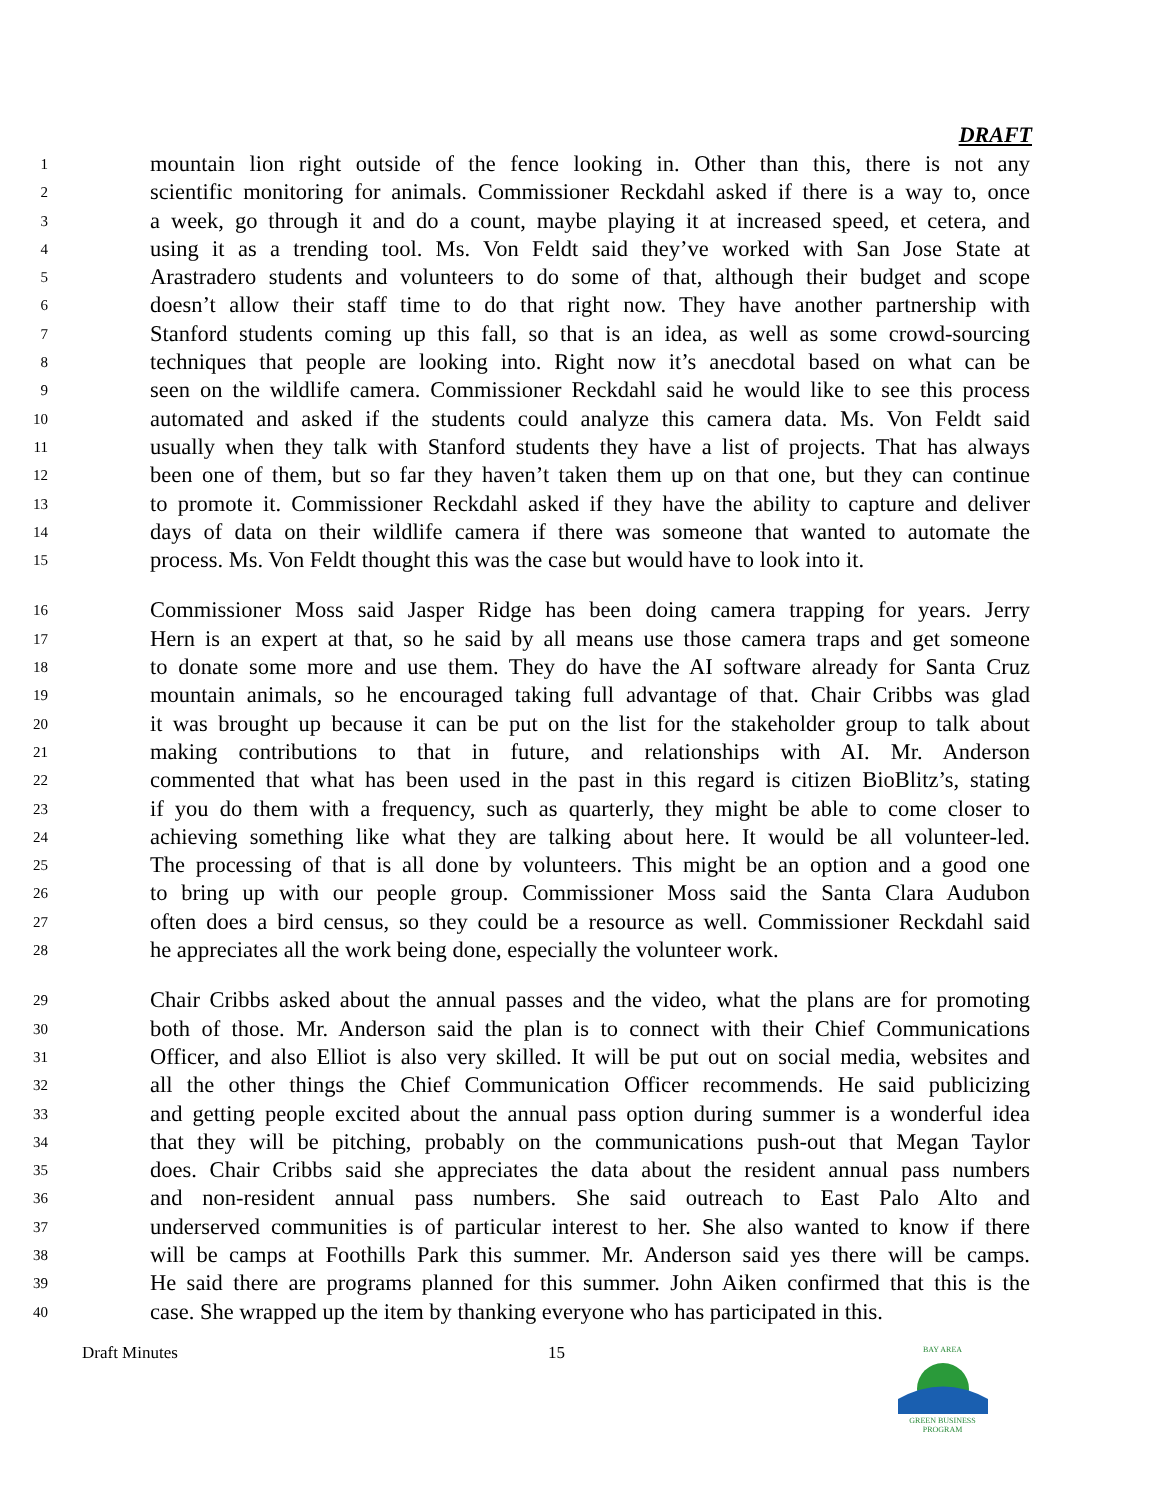DRAFT
1 mountain lion right outside of the fence looking in. Other than this, there is not any
2 scientific monitoring for animals. Commissioner Reckdahl asked if there is a way to, once
3 a week, go through it and do a count, maybe playing it at increased speed, et cetera, and
4 using it as a trending tool. Ms. Von Feldt said they’ve worked with San Jose State at
5 Arastradero students and volunteers to do some of that, although their budget and scope
6 doesn’t allow their staff time to do that right now. They have another partnership with
7 Stanford students coming up this fall, so that is an idea, as well as some crowd-sourcing
8 techniques that people are looking into. Right now it’s anecdotal based on what can be
9 seen on the wildlife camera. Commissioner Reckdahl said he would like to see this process
10 automated and asked if the students could analyze this camera data. Ms. Von Feldt said
11 usually when they talk with Stanford students they have a list of projects. That has always
12 been one of them, but so far they haven’t taken them up on that one, but they can continue
13 to promote it. Commissioner Reckdahl asked if they have the ability to capture and deliver
14 days of data on their wildlife camera if there was someone that wanted to automate the
15 process. Ms. Von Feldt thought this was the case but would have to look into it.
16 Commissioner Moss said Jasper Ridge has been doing camera trapping for years. Jerry
17 Hern is an expert at that, so he said by all means use those camera traps and get someone
18 to donate some more and use them. They do have the AI software already for Santa Cruz
19 mountain animals, so he encouraged taking full advantage of that. Chair Cribbs was glad
20 it was brought up because it can be put on the list for the stakeholder group to talk about
21 making contributions to that in future, and relationships with AI. Mr. Anderson
22 commented that what has been used in the past in this regard is citizen BioBlitz’s, stating
23 if you do them with a frequency, such as quarterly, they might be able to come closer to
24 achieving something like what they are talking about here. It would be all volunteer-led.
25 The processing of that is all done by volunteers. This might be an option and a good one
26 to bring up with our people group. Commissioner Moss said the Santa Clara Audubon
27 often does a bird census, so they could be a resource as well. Commissioner Reckdahl said
28 he appreciates all the work being done, especially the volunteer work.
29 Chair Cribbs asked about the annual passes and the video, what the plans are for promoting
30 both of those. Mr. Anderson said the plan is to connect with their Chief Communications
31 Officer, and also Elliot is also very skilled. It will be put out on social media, websites and
32 all the other things the Chief Communication Officer recommends. He said publicizing
33 and getting people excited about the annual pass option during summer is a wonderful idea
34 that they will be pitching, probably on the communications push-out that Megan Taylor
35 does. Chair Cribbs said she appreciates the data about the resident annual pass numbers
36 and non-resident annual pass numbers. She said outreach to East Palo Alto and
37 underserved communities is of particular interest to her. She also wanted to know if there
38 will be camps at Foothills Park this summer. Mr. Anderson said yes there will be camps.
39 He said there are programs planned for this summer. John Aiken confirmed that this is the
40 case. She wrapped up the item by thanking everyone who has participated in this.
Draft Minutes 15
BAY AREA
GREEN BUSINESS
PROGRAM